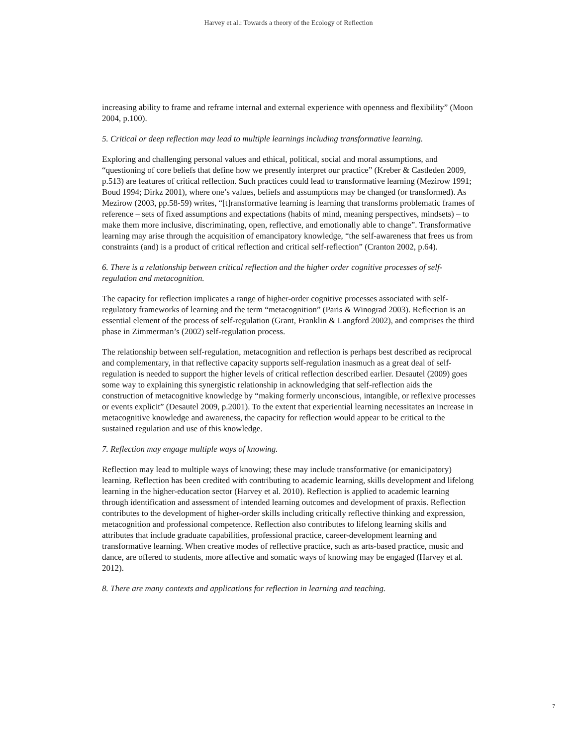Harvey et al.: Towards a theory of the Ecology of Reflection
increasing ability to frame and reframe internal and external experience with openness and flexibility” (Moon 2004, p.100).
5. Critical or deep reflection may lead to multiple learnings including transformative learning.
Exploring and challenging personal values and ethical, political, social and moral assumptions, and “questioning of core beliefs that define how we presently interpret our practice” (Kreber & Castleden 2009, p.513) are features of critical reflection. Such practices could lead to transformative learning (Mezirow 1991; Boud 1994; Dirkz 2001), where one’s values, beliefs and assumptions may be changed (or transformed). As Mezirow (2003, pp.58-59) writes, “[t]ransformative learning is learning that transforms problematic frames of reference – sets of fixed assumptions and expectations (habits of mind, meaning perspectives, mindsets) – to make them more inclusive, discriminating, open, reflective, and emotionally able to change”. Transformative learning may arise through the acquisition of emancipatory knowledge, “the self-awareness that frees us from constraints (and) is a product of critical reflection and critical self-reflection” (Cranton 2002, p.64).
6. There is a relationship between critical reflection and the higher order cognitive processes of self-regulation and metacognition.
The capacity for reflection implicates a range of higher-order cognitive processes associated with self-regulatory frameworks of learning and the term “metacognition” (Paris & Winograd 2003). Reflection is an essential element of the process of self-regulation (Grant, Franklin & Langford 2002), and comprises the third phase in Zimmerman’s (2002) self-regulation process.
The relationship between self-regulation, metacognition and reflection is perhaps best described as reciprocal and complementary, in that reflective capacity supports self-regulation inasmuch as a great deal of self-regulation is needed to support the higher levels of critical reflection described earlier. Desautel (2009) goes some way to explaining this synergistic relationship in acknowledging that self-reflection aids the construction of metacognitive knowledge by “making formerly unconscious, intangible, or reflexive processes or events explicit” (Desautel 2009, p.2001). To the extent that experiential learning necessitates an increase in metacognitive knowledge and awareness, the capacity for reflection would appear to be critical to the sustained regulation and use of this knowledge.
7. Reflection may engage multiple ways of knowing.
Reflection may lead to multiple ways of knowing; these may include transformative (or emanicipatory) learning. Reflection has been credited with contributing to academic learning, skills development and lifelong learning in the higher-education sector (Harvey et al. 2010). Reflection is applied to academic learning through identification and assessment of intended learning outcomes and development of praxis. Reflection contributes to the development of higher-order skills including critically reflective thinking and expression, metacognition and professional competence. Reflection also contributes to lifelong learning skills and attributes that include graduate capabilities, professional practice, career-development learning and transformative learning. When creative modes of reflective practice, such as arts-based practice, music and dance, are offered to students, more affective and somatic ways of knowing may be engaged (Harvey et al. 2012).
8. There are many contexts and applications for reflection in learning and teaching.
7